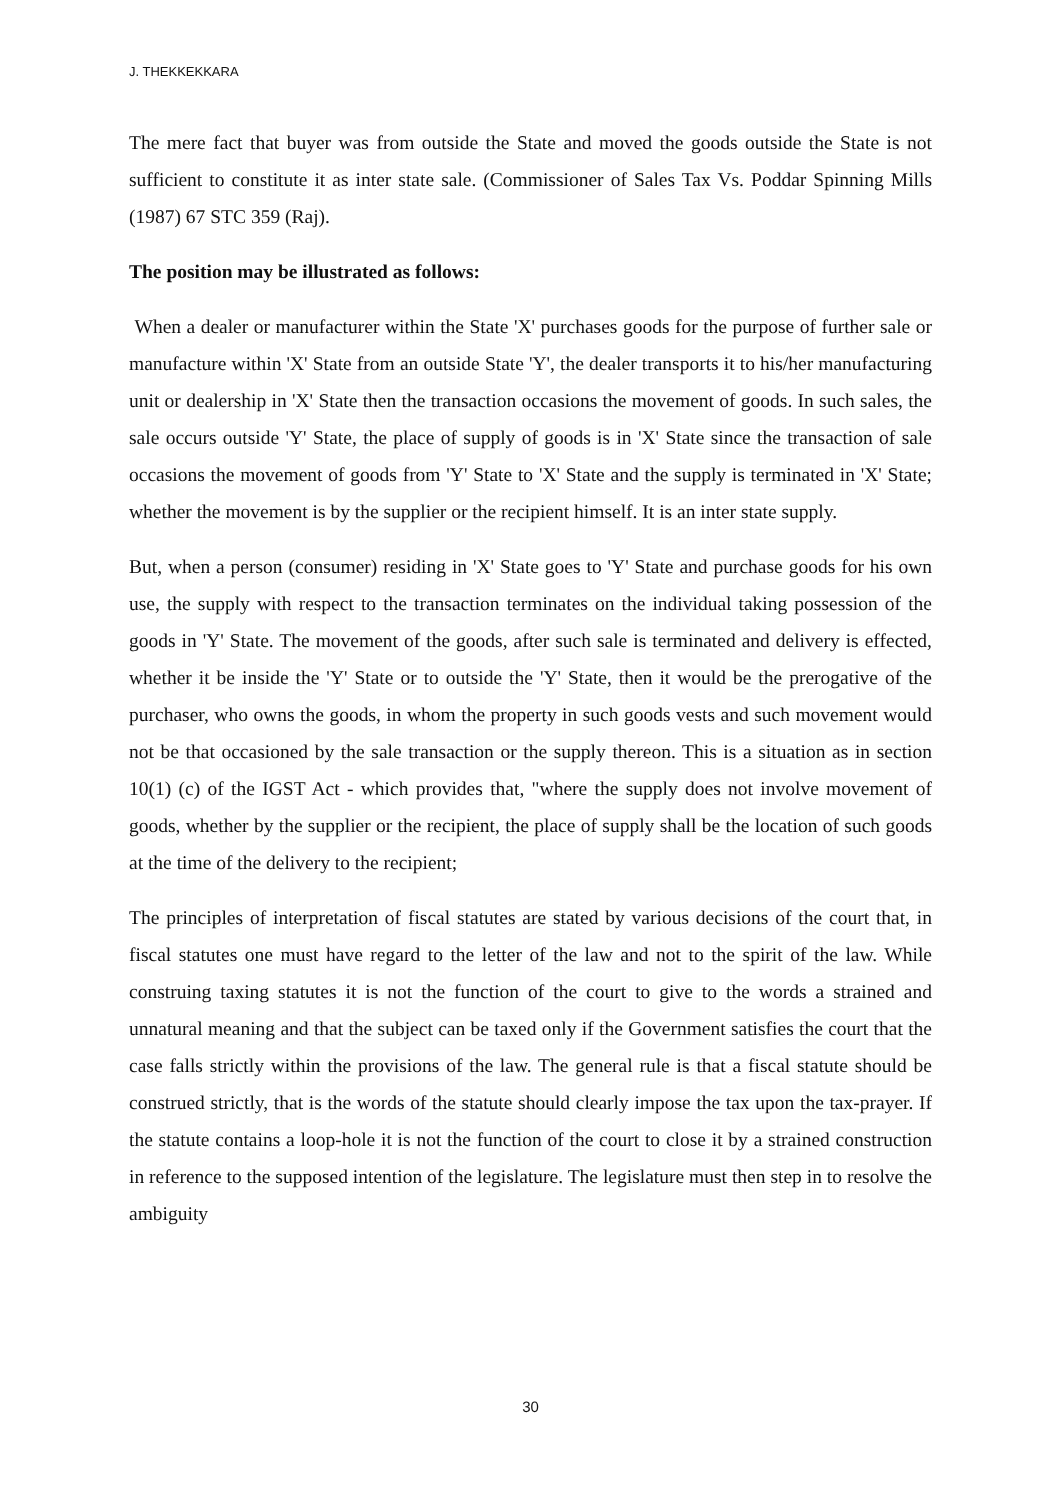J. THEKKEKKARA
The mere fact that buyer was from outside the State and moved the goods outside the State is not sufficient to constitute it as inter state sale. (Commissioner of Sales Tax Vs. Poddar Spinning Mills (1987) 67 STC 359 (Raj).
The position may be illustrated as follows:
When a dealer or manufacturer within the State 'X' purchases goods for the purpose of further sale or manufacture within 'X' State from an outside State 'Y', the dealer transports it to his/her manufacturing unit or dealership in 'X' State then the transaction occasions the movement of goods. In such sales, the sale occurs outside 'Y' State, the place of supply of goods is in 'X' State since the transaction of sale occasions the movement of goods from 'Y' State to 'X' State and the supply is terminated in 'X' State; whether the movement is by the supplier or the recipient himself. It is an inter state supply.
But, when a person (consumer) residing in 'X' State goes to 'Y' State and purchase goods for his own use, the supply with respect to the transaction terminates on the individual taking possession of the goods in 'Y' State. The movement of the goods, after such sale is terminated and delivery is effected, whether it be inside the 'Y' State or to outside the 'Y' State, then it would be the prerogative of the purchaser, who owns the goods, in whom the property in such goods vests and such movement would not be that occasioned by the sale transaction or the supply thereon. This is a situation as in section 10(1) (c) of the IGST Act - which provides that, "where the supply does not involve movement of goods, whether by the supplier or the recipient, the place of supply shall be the location of such goods at the time of the delivery to the recipient;
The principles of interpretation of fiscal statutes are stated by various decisions of the court that, in fiscal statutes one must have regard to the letter of the law and not to the spirit of the law. While construing taxing statutes it is not the function of the court to give to the words a strained and unnatural meaning and that the subject can be taxed only if the Government satisfies the court that the case falls strictly within the provisions of the law. The general rule is that a fiscal statute should be construed strictly, that is the words of the statute should clearly impose the tax upon the tax-prayer. If the statute contains a loop-hole it is not the function of the court to close it by a strained construction in reference to the supposed intention of the legislature. The legislature must then step in to resolve the ambiguity
30